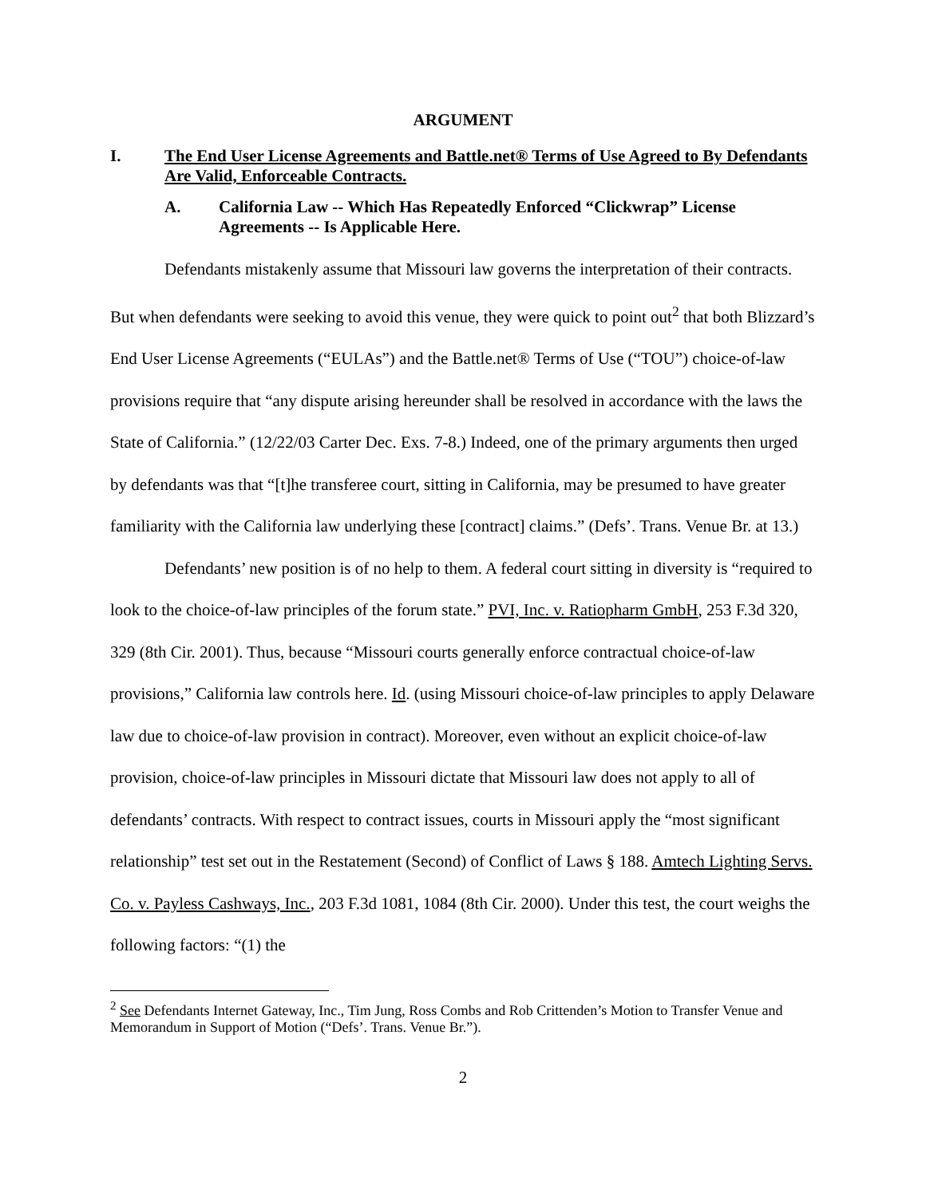ARGUMENT
I. The End User License Agreements and Battle.net® Terms of Use Agreed to By Defendants Are Valid, Enforceable Contracts.
A. California Law -- Which Has Repeatedly Enforced “Clickwrap” License Agreements -- Is Applicable Here.
Defendants mistakenly assume that Missouri law governs the interpretation of their contracts. But when defendants were seeking to avoid this venue, they were quick to point out<sup>2</sup> that both Blizzard’s End User License Agreements (“EULAs”) and the Battle.net® Terms of Use (“TOU”) choice-of-law provisions require that “any dispute arising hereunder shall be resolved in accordance with the laws the State of California.” (12/22/03 Carter Dec. Exs. 7-8.) Indeed, one of the primary arguments then urged by defendants was that “[t]he transferee court, sitting in California, may be presumed to have greater familiarity with the California law underlying these [contract] claims.” (Defs’. Trans. Venue Br. at 13.)
Defendants’ new position is of no help to them. A federal court sitting in diversity is “required to look to the choice-of-law principles of the forum state.” PVI, Inc. v. Ratiopharm GmbH, 253 F.3d 320, 329 (8th Cir. 2001). Thus, because “Missouri courts generally enforce contractual choice-of-law provisions,” California law controls here. Id. (using Missouri choice-of-law principles to apply Delaware law due to choice-of-law provision in contract). Moreover, even without an explicit choice-of-law provision, choice-of-law principles in Missouri dictate that Missouri law does not apply to all of defendants’ contracts. With respect to contract issues, courts in Missouri apply the “most significant relationship” test set out in the Restatement (Second) of Conflict of Laws § 188. Amtech Lighting Servs. Co. v. Payless Cashways, Inc., 203 F.3d 1081, 1084 (8th Cir. 2000). Under this test, the court weighs the following factors: “(1) the
<sup>2</sup> See Defendants Internet Gateway, Inc., Tim Jung, Ross Combs and Rob Crittenden’s Motion to Transfer Venue and Memorandum in Support of Motion (“Defs’. Trans. Venue Br.”).
2